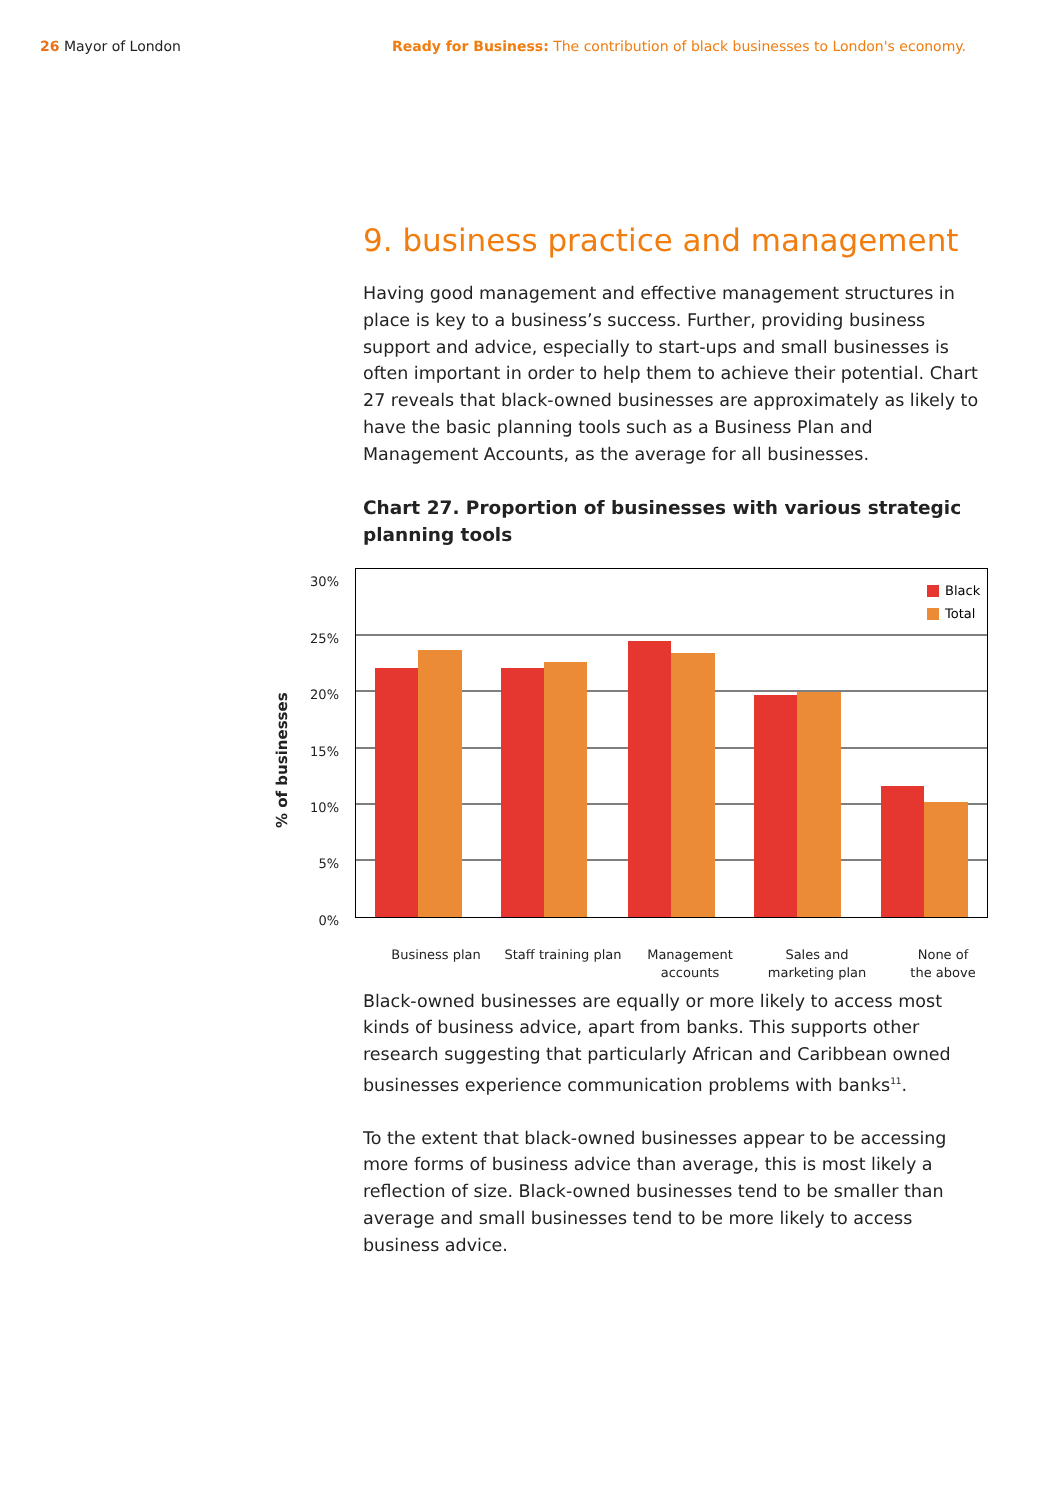26 Mayor of London Ready for Business: The contribution of black businesses to London's economy.
9. business practice and management
Having good management and effective management structures in place is key to a business’s success. Further, providing business support and advice, especially to start-ups and small businesses is often important in order to help them to achieve their potential. Chart 27 reveals that black-owned businesses are approximately as likely to have the basic planning tools such as a Business Plan and Management Accounts, as the average for all businesses.
Chart 27. Proportion of businesses with various strategic planning tools
% of businesses
30%
25%
20%
15%
10%
5%
0%
Black
Total
Business plan
Staff training plan
Management
accounts
Sales and
marketing plan
None of
the above
Black-owned businesses are equally or more likely to access most kinds of business advice, apart from banks. This supports other research suggesting that particularly African and Caribbean owned businesses experience communication problems with banks<sup>11</sup>.
To the extent that black-owned businesses appear to be accessing more forms of business advice than average, this is most likely a reflection of size. Black-owned businesses tend to be smaller than average and small businesses tend to be more likely to access business advice.